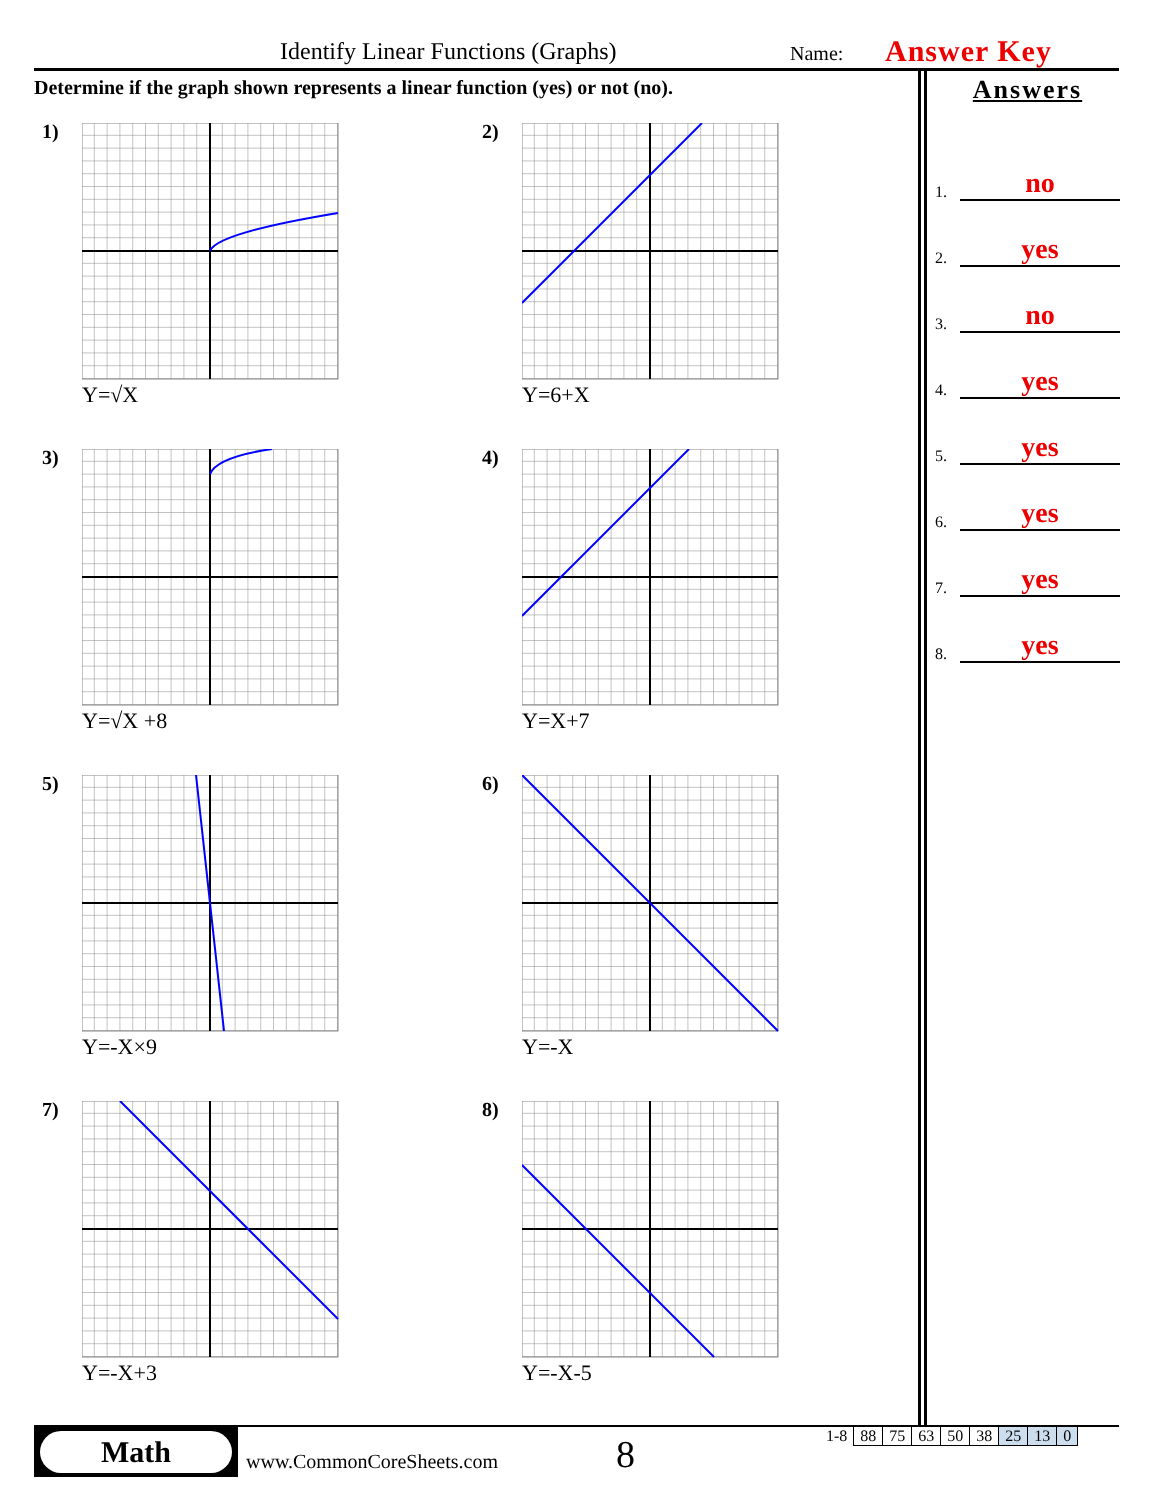Identify Linear Functions (Graphs)
Name: Answer Key
Determine if the graph shown represents a linear function (yes) or not (no).
Answers
1. no
2. yes
3. no
4. yes
5. yes
6. yes
7. yes
8. yes
1)
Y=√X
2)
Y=6+X
3)
Y=√X +8
4)
Y=X+7
5)
Y=-X×9
6)
Y=-X
7)
Y=-X+3
8)
Y=-X-5
Math
www.CommonCoreSheets.com 8
| 1-8 | 88 | 75 | 63 | 50 | 38 | 25 | 13 | 0 |